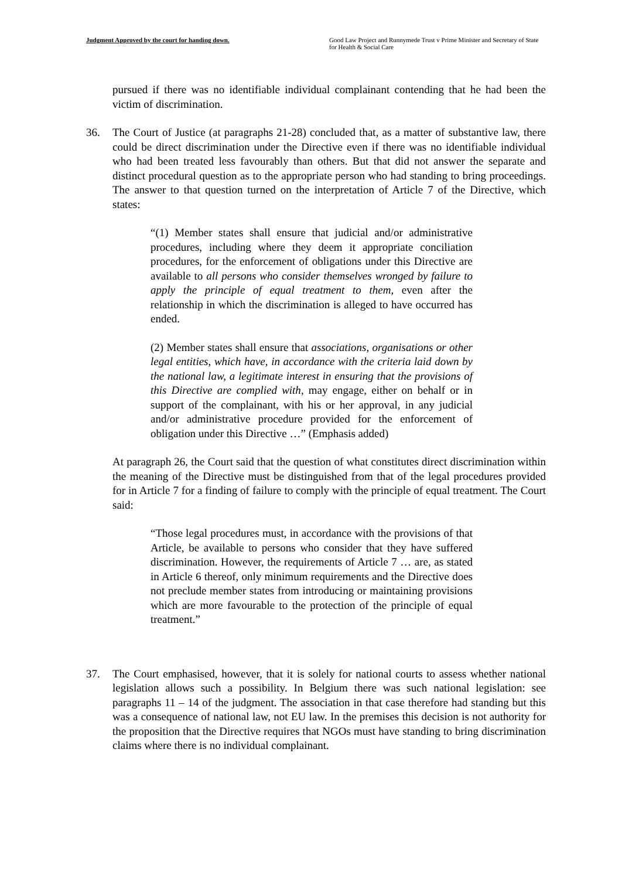Judgment Approved by the court for handing down.
Good Law Project and Runnymede Trust v Prime Minister and Secretary of State for Health & Social Care
pursued if there was no identifiable individual complainant contending that he had been the victim of discrimination.
36. The Court of Justice (at paragraphs 21-28) concluded that, as a matter of substantive law, there could be direct discrimination under the Directive even if there was no identifiable individual who had been treated less favourably than others. But that did not answer the separate and distinct procedural question as to the appropriate person who had standing to bring proceedings. The answer to that question turned on the interpretation of Article 7 of the Directive, which states:
“(1) Member states shall ensure that judicial and/or administrative procedures, including where they deem it appropriate conciliation procedures, for the enforcement of obligations under this Directive are available to all persons who consider themselves wronged by failure to apply the principle of equal treatment to them, even after the relationship in which the discrimination is alleged to have occurred has ended.
(2) Member states shall ensure that associations, organisations or other legal entities, which have, in accordance with the criteria laid down by the national law, a legitimate interest in ensuring that the provisions of this Directive are complied with, may engage, either on behalf or in support of the complainant, with his or her approval, in any judicial and/or administrative procedure provided for the enforcement of obligation under this Directive …” (Emphasis added)
At paragraph 26, the Court said that the question of what constitutes direct discrimination within the meaning of the Directive must be distinguished from that of the legal procedures provided for in Article 7 for a finding of failure to comply with the principle of equal treatment. The Court said:
“Those legal procedures must, in accordance with the provisions of that Article, be available to persons who consider that they have suffered discrimination. However, the requirements of Article 7 … are, as stated in Article 6 thereof, only minimum requirements and the Directive does not preclude member states from introducing or maintaining provisions which are more favourable to the protection of the principle of equal treatment.”
37. The Court emphasised, however, that it is solely for national courts to assess whether national legislation allows such a possibility. In Belgium there was such national legislation: see paragraphs 11 – 14 of the judgment. The association in that case therefore had standing but this was a consequence of national law, not EU law. In the premises this decision is not authority for the proposition that the Directive requires that NGOs must have standing to bring discrimination claims where there is no individual complainant.